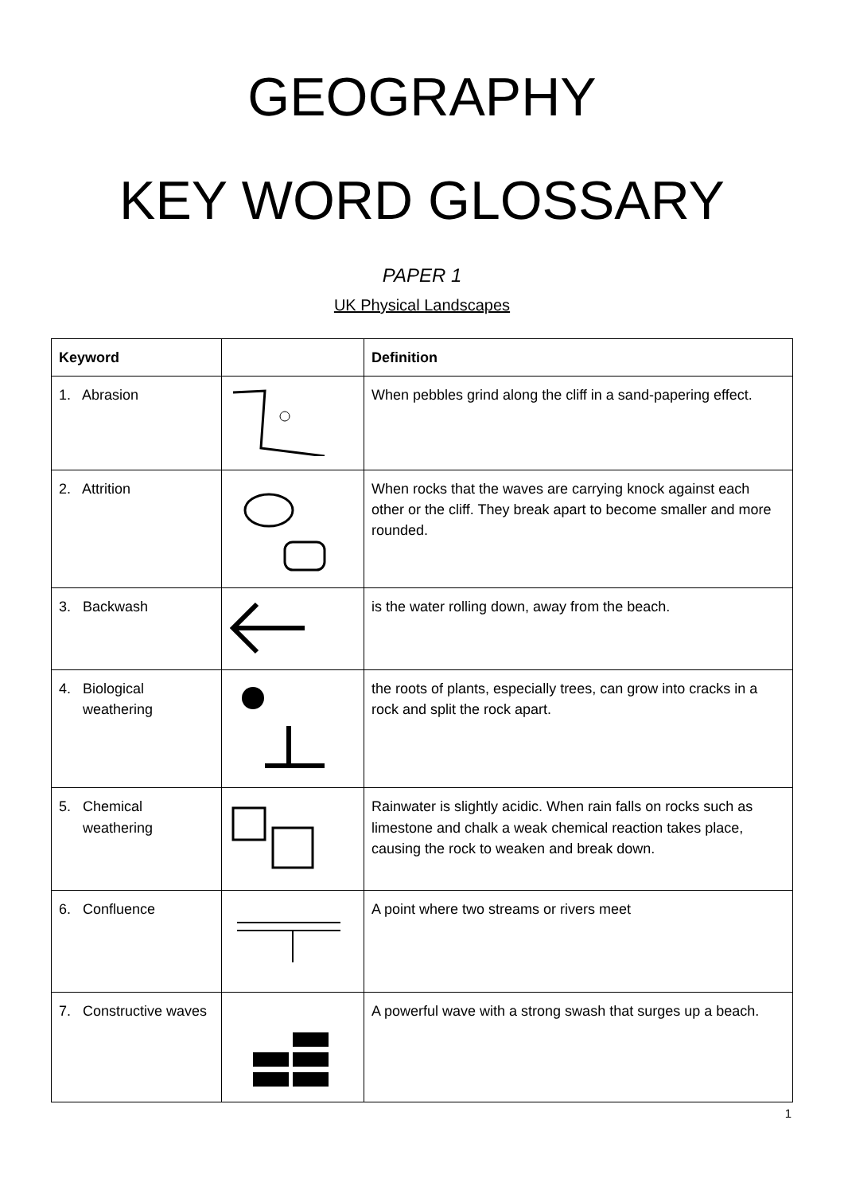GEOGRAPHY
KEY WORD GLOSSARY
PAPER 1
UK Physical Landscapes
| Keyword | | Definition |
| --- | --- | --- |
| 1. Abrasion | | When pebbles grind along the cliff in a sand-papering effect. |
| 2. Attrition | | When rocks that the waves are carrying knock against each other or the cliff. They break apart to become smaller and more rounded. |
| 3. Backwash | | is the water rolling down, away from the beach. |
| 4. Biological weathering | | the roots of plants, especially trees, can grow into cracks in a rock and split the rock apart. |
| 5. Chemical weathering | | Rainwater is slightly acidic. When rain falls on rocks such as limestone and chalk a weak chemical reaction takes place, causing the rock to weaken and break down. |
| 6. Confluence | | A point where two streams or rivers meet |
| 7. Constructive waves | | A powerful wave with a strong swash that surges up a beach. |
1